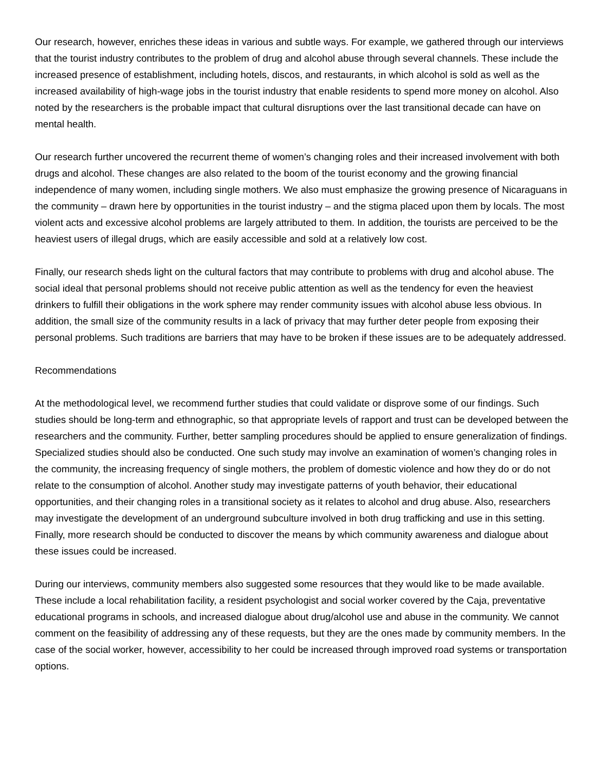Our research, however, enriches these ideas in various and subtle ways. For example, we gathered through our interviews that the tourist industry contributes to the problem of drug and alcohol abuse through several channels. These include the increased presence of establishment, including hotels, discos, and restaurants, in which alcohol is sold as well as the increased availability of high-wage jobs in the tourist industry that enable residents to spend more money on alcohol. Also noted by the researchers is the probable impact that cultural disruptions over the last transitional decade can have on mental health.
Our research further uncovered the recurrent theme of women’s changing roles and their increased involvement with both drugs and alcohol. These changes are also related to the boom of the tourist economy and the growing financial independence of many women, including single mothers. We also must emphasize the growing presence of Nicaraguans in the community – drawn here by opportunities in the tourist industry – and the stigma placed upon them by locals. The most violent acts and excessive alcohol problems are largely attributed to them. In addition, the tourists are perceived to be the heaviest users of illegal drugs, which are easily accessible and sold at a relatively low cost.
Finally, our research sheds light on the cultural factors that may contribute to problems with drug and alcohol abuse. The social ideal that personal problems should not receive public attention as well as the tendency for even the heaviest drinkers to fulfill their obligations in the work sphere may render community issues with alcohol abuse less obvious. In addition, the small size of the community results in a lack of privacy that may further deter people from exposing their personal problems. Such traditions are barriers that may have to be broken if these issues are to be adequately addressed.
Recommendations
At the methodological level, we recommend further studies that could validate or disprove some of our findings. Such studies should be long-term and ethnographic, so that appropriate levels of rapport and trust can be developed between the researchers and the community. Further, better sampling procedures should be applied to ensure generalization of findings. Specialized studies should also be conducted. One such study may involve an examination of women’s changing roles in the community, the increasing frequency of single mothers, the problem of domestic violence and how they do or do not relate to the consumption of alcohol. Another study may investigate patterns of youth behavior, their educational opportunities, and their changing roles in a transitional society as it relates to alcohol and drug abuse. Also, researchers may investigate the development of an underground subculture involved in both drug trafficking and use in this setting. Finally, more research should be conducted to discover the means by which community awareness and dialogue about these issues could be increased.
During our interviews, community members also suggested some resources that they would like to be made available. These include a local rehabilitation facility, a resident psychologist and social worker covered by the Caja, preventative educational programs in schools, and increased dialogue about drug/alcohol use and abuse in the community. We cannot comment on the feasibility of addressing any of these requests, but they are the ones made by community members. In the case of the social worker, however, accessibility to her could be increased through improved road systems or transportation options.